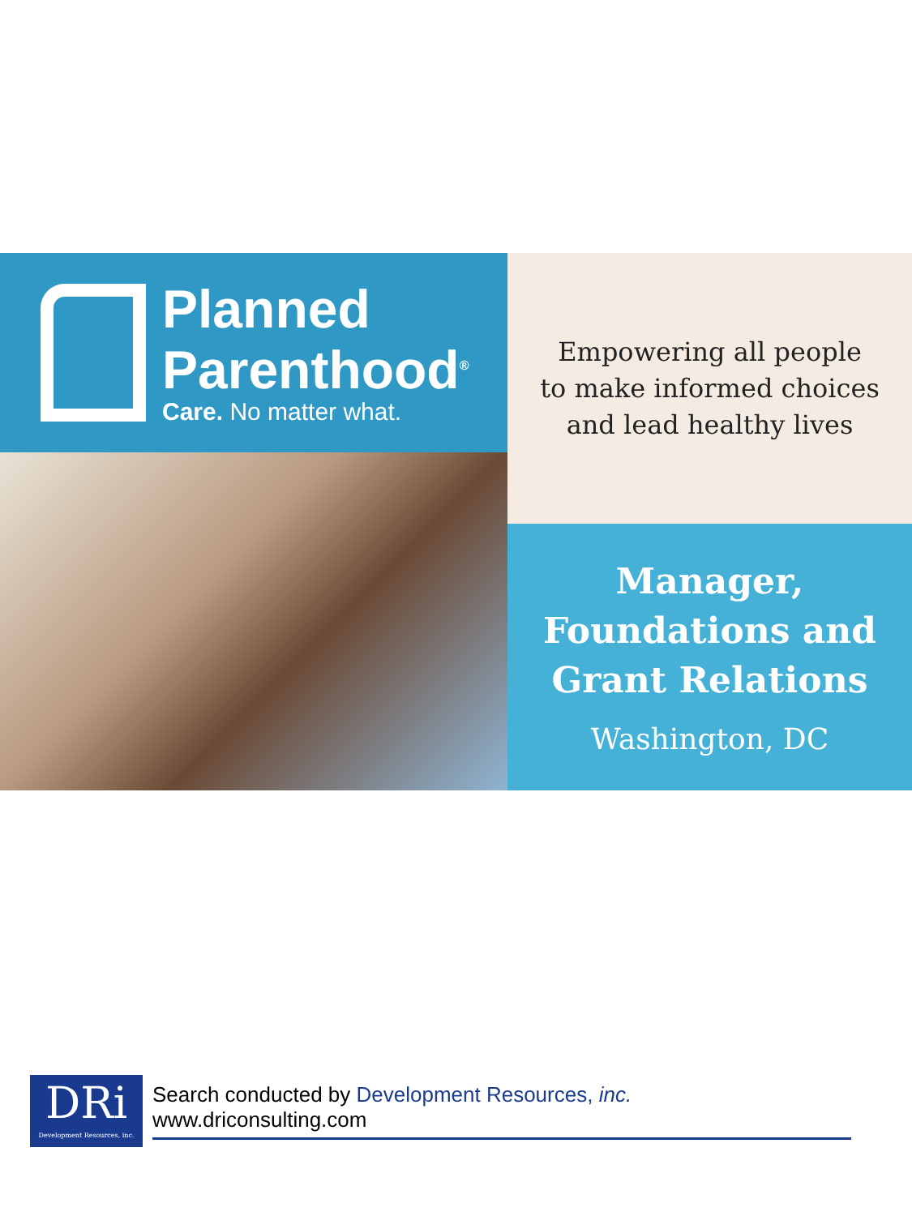Planned
Parenthood<sup>®</sup>
Care. No matter what.
Empowering all people
to make informed choices
and lead healthy lives
Manager,
Foundations and
Grant Relations
Washington, DC
DRi
Development Resources, inc.
Search conducted by Development Resources, inc. www.driconsulting.com